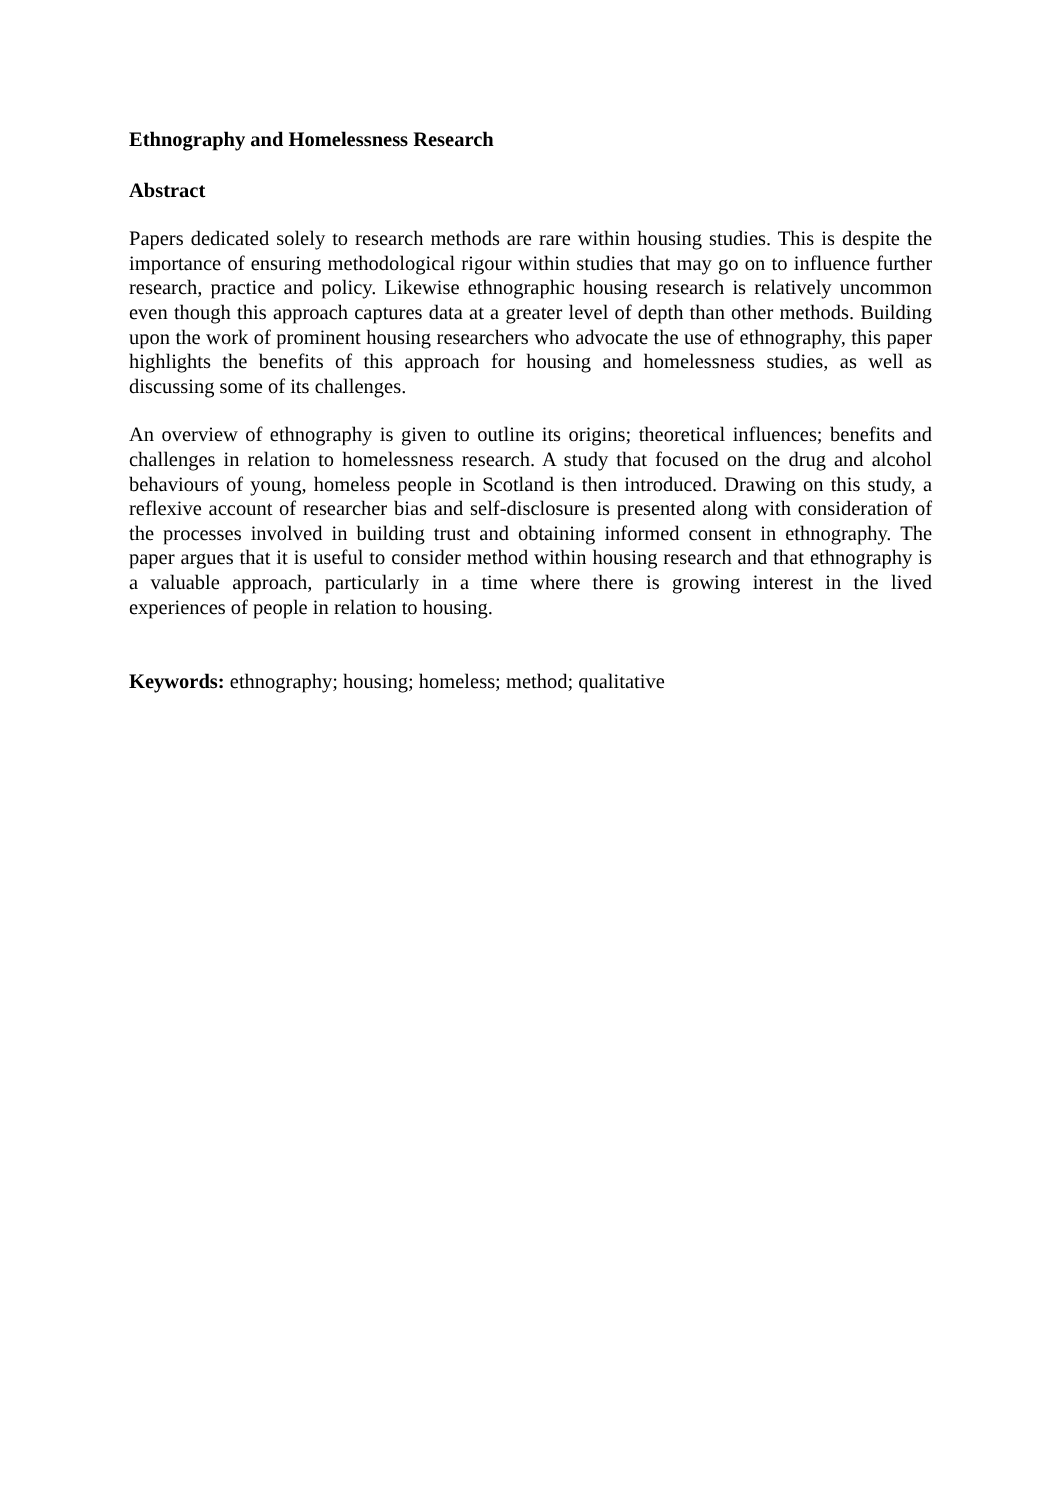Ethnography and Homelessness Research
Abstract
Papers dedicated solely to research methods are rare within housing studies. This is despite the importance of ensuring methodological rigour within studies that may go on to influence further research, practice and policy. Likewise ethnographic housing research is relatively uncommon even though this approach captures data at a greater level of depth than other methods. Building upon the work of prominent housing researchers who advocate the use of ethnography, this paper highlights the benefits of this approach for housing and homelessness studies, as well as discussing some of its challenges.
An overview of ethnography is given to outline its origins; theoretical influences; benefits and challenges in relation to homelessness research. A study that focused on the drug and alcohol behaviours of young, homeless people in Scotland is then introduced. Drawing on this study, a reflexive account of researcher bias and self-disclosure is presented along with consideration of the processes involved in building trust and obtaining informed consent in ethnography. The paper argues that it is useful to consider method within housing research and that ethnography is a valuable approach, particularly in a time where there is growing interest in the lived experiences of people in relation to housing.
Keywords: ethnography; housing; homeless; method; qualitative